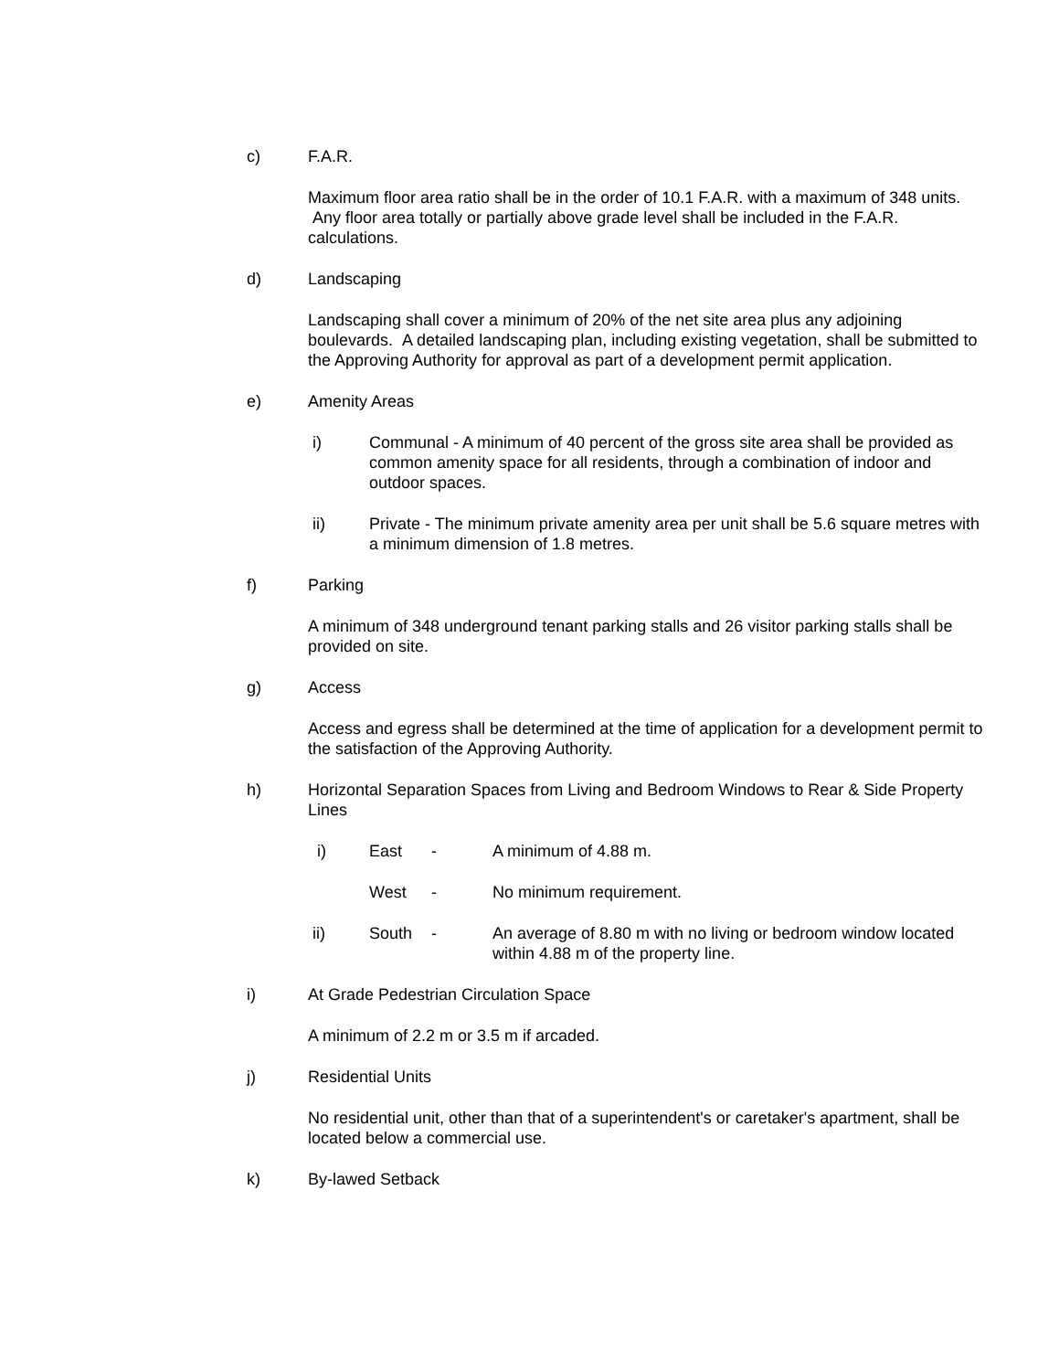c) F.A.R.
Maximum floor area ratio shall be in the order of 10.1 F.A.R. with a maximum of 348 units. Any floor area totally or partially above grade level shall be included in the F.A.R. calculations.
d) Landscaping
Landscaping shall cover a minimum of 20% of the net site area plus any adjoining boulevards. A detailed landscaping plan, including existing vegetation, shall be submitted to the Approving Authority for approval as part of a development permit application.
e) Amenity Areas
i) Communal - A minimum of 40 percent of the gross site area shall be provided as common amenity space for all residents, through a combination of indoor and outdoor spaces.
ii) Private - The minimum private amenity area per unit shall be 5.6 square metres with a minimum dimension of 1.8 metres.
f) Parking
A minimum of 348 underground tenant parking stalls and 26 visitor parking stalls shall be provided on site.
g) Access
Access and egress shall be determined at the time of application for a development permit to the satisfaction of the Approving Authority.
h) Horizontal Separation Spaces from Living and Bedroom Windows to Rear & Side Property Lines
i) East - A minimum of 4.88 m.
West - No minimum requirement.
ii) South - An average of 8.80 m with no living or bedroom window located within 4.88 m of the property line.
i) At Grade Pedestrian Circulation Space
A minimum of 2.2 m or 3.5 m if arcaded.
j) Residential Units
No residential unit, other than that of a superintendent's or caretaker's apartment, shall be located below a commercial use.
k) By-lawed Setback